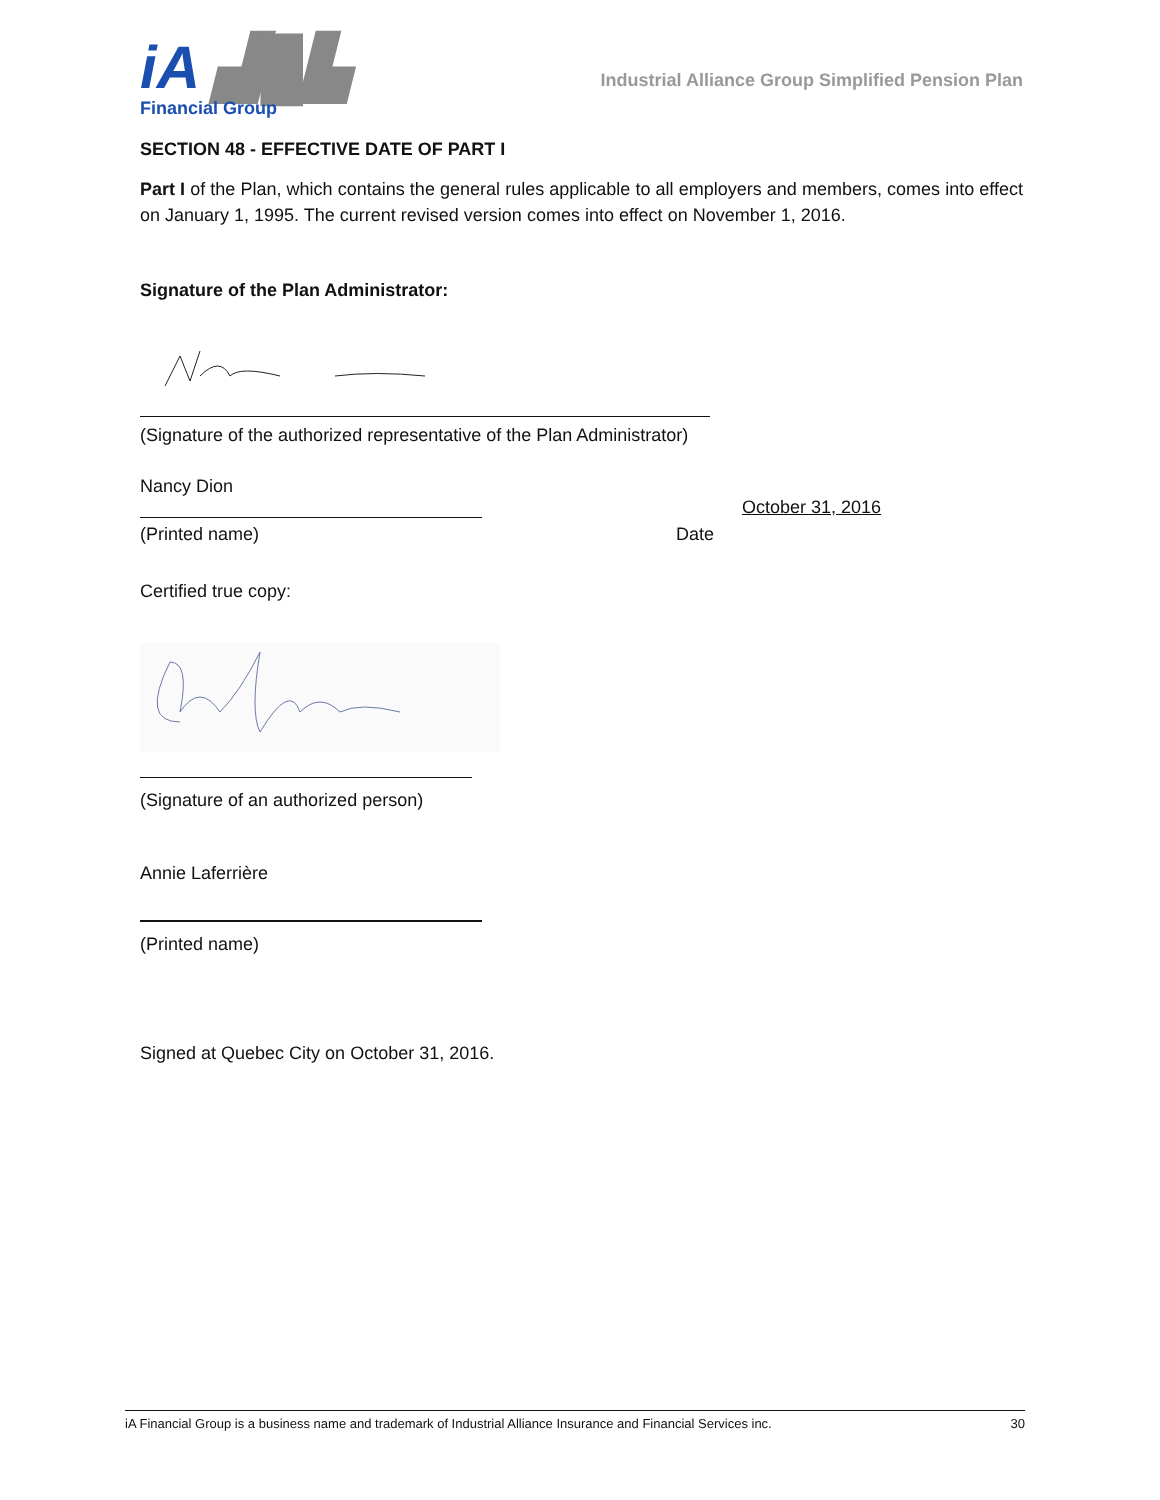iA ▟█▙
Financial Group
Industrial Alliance Group Simplified Pension Plan
SECTION 48 - EFFECTIVE DATE OF PART I
Part I of the Plan, which contains the general rules applicable to all employers and members, comes into effect on January 1, 1995. The current revised version comes into effect on November 1, 2016.
Signature of the Plan Administrator:
(Signature of the authorized representative of the Plan Administrator)
Nancy Dion
October 31, 2016
(Printed name) Date
Certified true copy:
(Signature of an authorized person)
Annie Laferrière
(Printed name)
Signed at Quebec City on October 31, 2016.
iA Financial Group is a business name and trademark of Industrial Alliance Insurance and Financial Services inc. 30